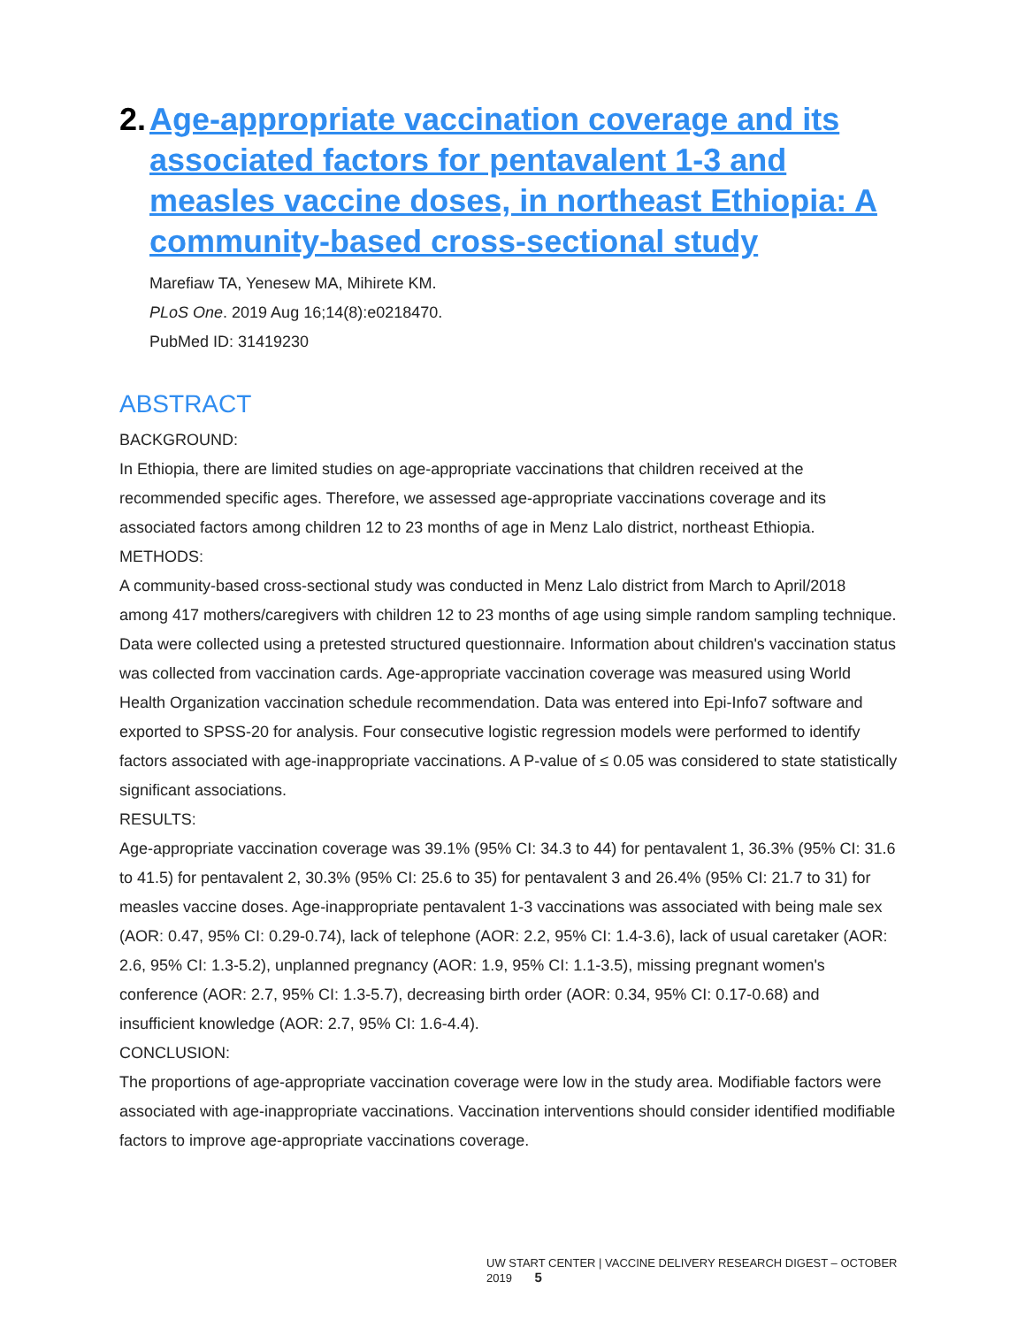2. Age-appropriate vaccination coverage and its associated factors for pentavalent 1-3 and measles vaccine doses, in northeast Ethiopia: A community-based cross-sectional study
Marefiaw TA, Yenesew MA, Mihirete KM.
PLoS One. 2019 Aug 16;14(8):e0218470.
PubMed ID: 31419230
ABSTRACT
BACKGROUND:
In Ethiopia, there are limited studies on age-appropriate vaccinations that children received at the recommended specific ages. Therefore, we assessed age-appropriate vaccinations coverage and its associated factors among children 12 to 23 months of age in Menz Lalo district, northeast Ethiopia.
METHODS:
A community-based cross-sectional study was conducted in Menz Lalo district from March to April/2018 among 417 mothers/caregivers with children 12 to 23 months of age using simple random sampling technique. Data were collected using a pretested structured questionnaire. Information about children's vaccination status was collected from vaccination cards. Age-appropriate vaccination coverage was measured using World Health Organization vaccination schedule recommendation. Data was entered into Epi-Info7 software and exported to SPSS-20 for analysis. Four consecutive logistic regression models were performed to identify factors associated with age-inappropriate vaccinations. A P-value of ≤ 0.05 was considered to state statistically significant associations.
RESULTS:
Age-appropriate vaccination coverage was 39.1% (95% CI: 34.3 to 44) for pentavalent 1, 36.3% (95% CI: 31.6 to 41.5) for pentavalent 2, 30.3% (95% CI: 25.6 to 35) for pentavalent 3 and 26.4% (95% CI: 21.7 to 31) for measles vaccine doses. Age-inappropriate pentavalent 1-3 vaccinations was associated with being male sex (AOR: 0.47, 95% CI: 0.29-0.74), lack of telephone (AOR: 2.2, 95% CI: 1.4-3.6), lack of usual caretaker (AOR: 2.6, 95% CI: 1.3-5.2), unplanned pregnancy (AOR: 1.9, 95% CI: 1.1-3.5), missing pregnant women's conference (AOR: 2.7, 95% CI: 1.3-5.7), decreasing birth order (AOR: 0.34, 95% CI: 0.17-0.68) and insufficient knowledge (AOR: 2.7, 95% CI: 1.6-4.4).
CONCLUSION:
The proportions of age-appropriate vaccination coverage were low in the study area. Modifiable factors were associated with age-inappropriate vaccinations. Vaccination interventions should consider identified modifiable factors to improve age-appropriate vaccinations coverage.
UW START CENTER | VACCINE DELIVERY RESEARCH DIGEST – OCTOBER 2019 5